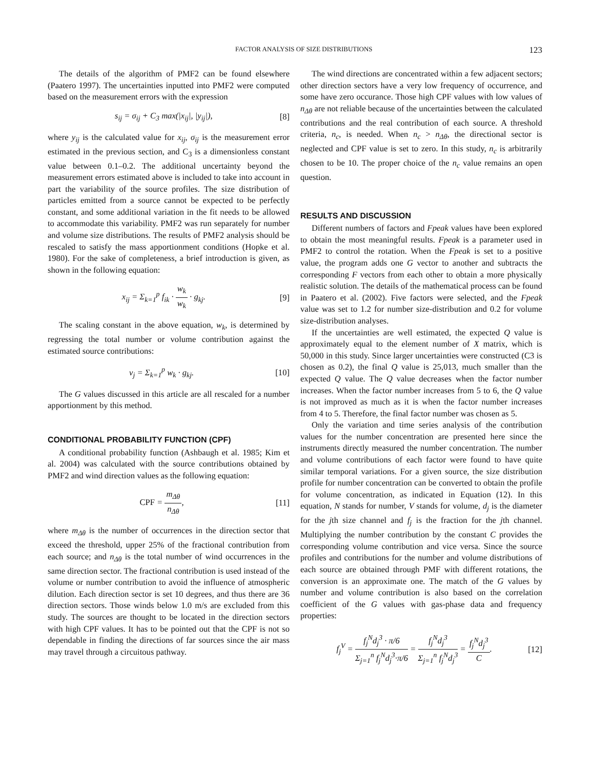FACTOR ANALYSIS OF SIZE DISTRIBUTIONS 123
The details of the algorithm of PMF2 can be found elsewhere (Paatero 1997). The uncertainties inputted into PMF2 were computed based on the measurement errors with the expression
s<sub>ij</sub> = σ<sub>ij</sub> + C<sub>3</sub> max(|x<sub>ij</sub>|, |y<sub>ij</sub>|), [8]
where y<sub>ij</sub> is the calculated value for x<sub>ij</sub>, σ<sub>ij</sub> is the measurement error estimated in the previous section, and C<sub>3</sub> is a dimensionless constant value between 0.1–0.2. The additional uncertainty beyond the measurement errors estimated above is included to take into account in part the variability of the source profiles. The size distribution of particles emitted from a source cannot be expected to be perfectly constant, and some additional variation in the fit needs to be allowed to accommodate this variability. PMF2 was run separately for number and volume size distributions. The results of PMF2 analysis should be rescaled to satisfy the mass apportionment conditions (Hopke et al. 1980). For the sake of completeness, a brief introduction is given, as shown in the following equation:
x<sub>ij</sub> = Σ<sub>k=1</sub><sup>p</sup> f<sub>ik</sub> · w<sub>k</sub> w<sub>k</sub> · g<sub>kj</sub>. [9]
The scaling constant in the above equation, w<sub>k</sub>, is determined by regressing the total number or volume contribution against the estimated source contributions:
v<sub>j</sub> = Σ<sub>k=1</sub><sup>p</sup> w<sub>k</sub> · g<sub>kj</sub>. [10]
The G values discussed in this article are all rescaled for a number apportionment by this method.
CONDITIONAL PROBABILITY FUNCTION (CPF)
A conditional probability function (Ashbaugh et al. 1985; Kim et al. 2004) was calculated with the source contributions obtained by PMF2 and wind direction values as the following equation:
CPF = m<sub>Δθ</sub> n<sub>Δθ</sub>, [11]
where m<sub>Δθ</sub> is the number of occurrences in the direction sector that exceed the threshold, upper 25% of the fractional contribution from each source; and n<sub>Δθ</sub> is the total number of wind occurrences in the same direction sector. The fractional contribution is used instead of the volume or number contribution to avoid the influence of atmospheric dilution. Each direction sector is set 10 degrees, and thus there are 36 direction sectors. Those winds below 1.0 m/s are excluded from this study. The sources are thought to be located in the direction sectors with high CPF values. It has to be pointed out that the CPF is not so dependable in finding the directions of far sources since the air mass may travel through a circuitous pathway.
The wind directions are concentrated within a few adjacent sectors; other direction sectors have a very low frequency of occurrence, and some have zero occurance. Those high CPF values with low values of n<sub>Δθ</sub> are not reliable because of the uncertainties between the calculated contributions and the real contribution of each source. A threshold criteria, n<sub>c</sub>, is needed. When n<sub>c</sub> > n<sub>Δθ</sub>, the directional sector is neglected and CPF value is set to zero. In this study, n<sub>c</sub> is arbitrarily chosen to be 10. The proper choice of the n<sub>c</sub> value remains an open question.
RESULTS AND DISCUSSION
Different numbers of factors and Fpeak values have been explored to obtain the most meaningful results. Fpeak is a parameter used in PMF2 to control the rotation. When the Fpeak is set to a positive value, the program adds one G vector to another and subtracts the corresponding F vectors from each other to obtain a more physically realistic solution. The details of the mathematical process can be found in Paatero et al. (2002). Five factors were selected, and the Fpeak value was set to 1.2 for number size-distribution and 0.2 for volume size-distribution analyses.
If the uncertainties are well estimated, the expected Q value is approximately equal to the element number of X matrix, which is 50,000 in this study. Since larger uncertainties were constructed (C3 is chosen as 0.2), the final Q value is 25,013, much smaller than the expected Q value. The Q value decreases when the factor number increases. When the factor number increases from 5 to 6, the Q value is not improved as much as it is when the factor number increases from 4 to 5. Therefore, the final factor number was chosen as 5.
Only the variation and time series analysis of the contribution values for the number concentration are presented here since the instruments directly measured the number concentration. The number and volume contributions of each factor were found to have quite similar temporal variations. For a given source, the size distribution profile for number concentration can be converted to obtain the profile for volume concentration, as indicated in Equation (12). In this equation, N stands for number, V stands for volume, d<sub>j</sub> is the diameter for the jth size channel and f<sub>j</sub> is the fraction for the jth channel. Multiplying the number contribution by the constant C provides the corresponding volume contribution and vice versa. Since the source profiles and contributions for the number and volume distributions of each source are obtained through PMF with different rotations, the conversion is an approximate one. The match of the G values by number and volume contribution is also based on the correlation coefficient of the G values with gas-phase data and frequency properties:
f<sub>j</sub><sup>V</sup> = f<sub>j</sub><sup>N</sup>d<sub>j</sub><sup>3</sup> · π/6 Σ<sub>j=1</sub><sup>n</sup> f<sub>j</sub><sup>N</sup>d<sub>j</sub><sup>3</sup>·π/6 = f<sub>j</sub><sup>N</sup>d<sub>j</sub><sup>3</sup> Σ<sub>j=1</sub><sup>n</sup> f<sub>j</sub><sup>N</sup>d<sub>j</sub><sup>3</sup> = f<sub>j</sub><sup>N</sup>d<sub>j</sub><sup>3</sup> C. [12]